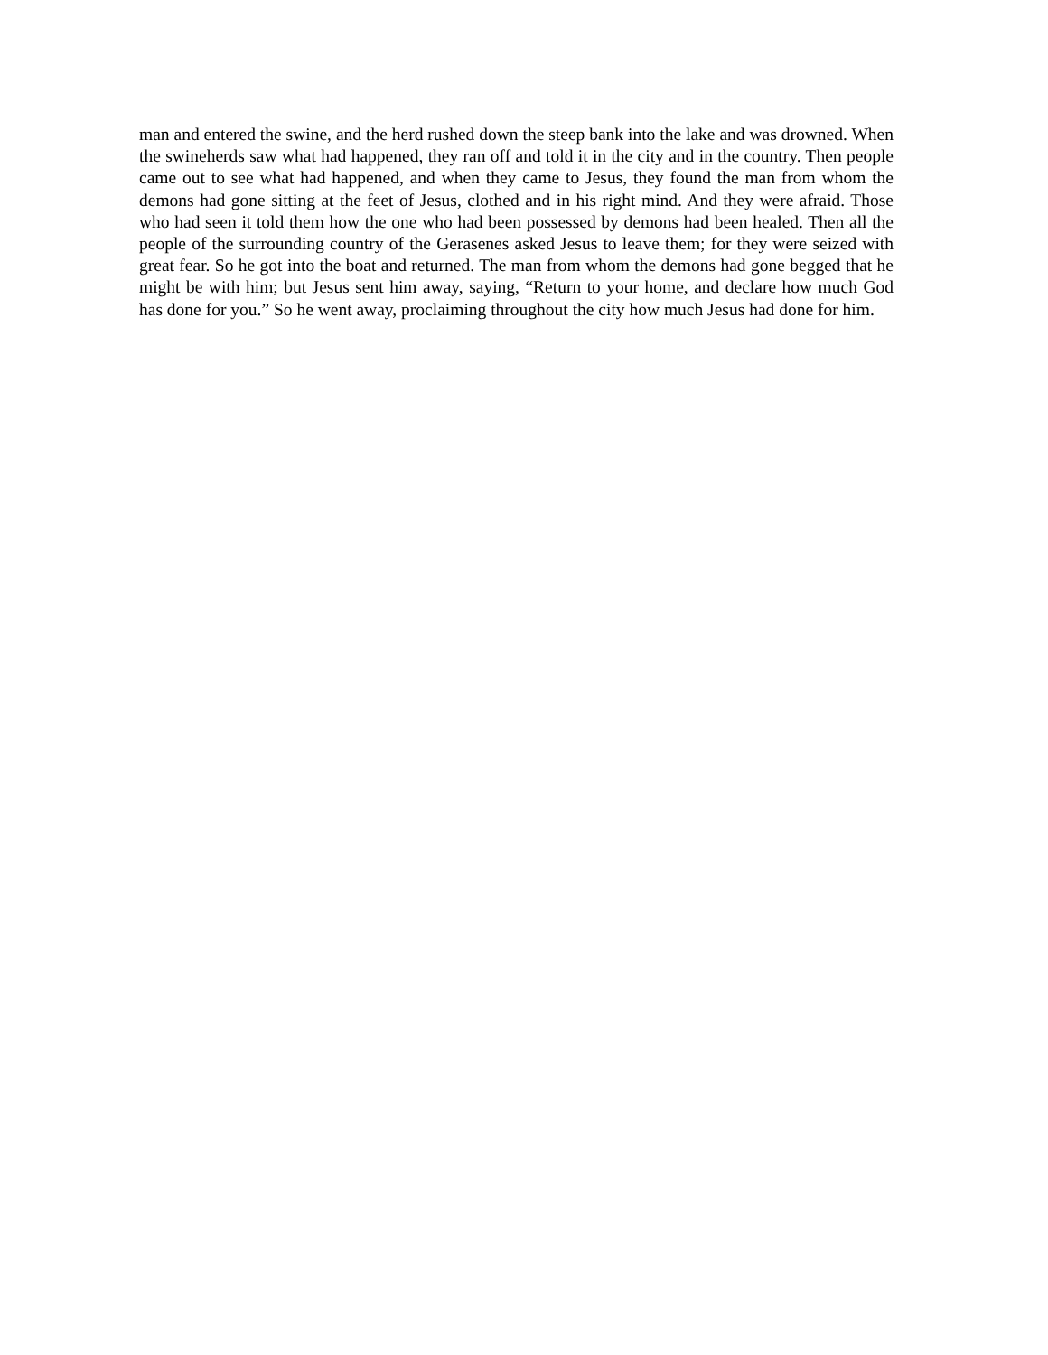man and entered the swine, and the herd rushed down the steep bank into the lake and was drowned. When the swineherds saw what had happened, they ran off and told it in the city and in the country. Then people came out to see what had happened, and when they came to Jesus, they found the man from whom the demons had gone sitting at the feet of Jesus, clothed and in his right mind. And they were afraid. Those who had seen it told them how the one who had been possessed by demons had been healed. Then all the people of the surrounding country of the Gerasenes asked Jesus to leave them; for they were seized with great fear. So he got into the boat and returned. The man from whom the demons had gone begged that he might be with him; but Jesus sent him away, saying, “Return to your home, and declare how much God has done for you.” So he went away, proclaiming throughout the city how much Jesus had done for him.